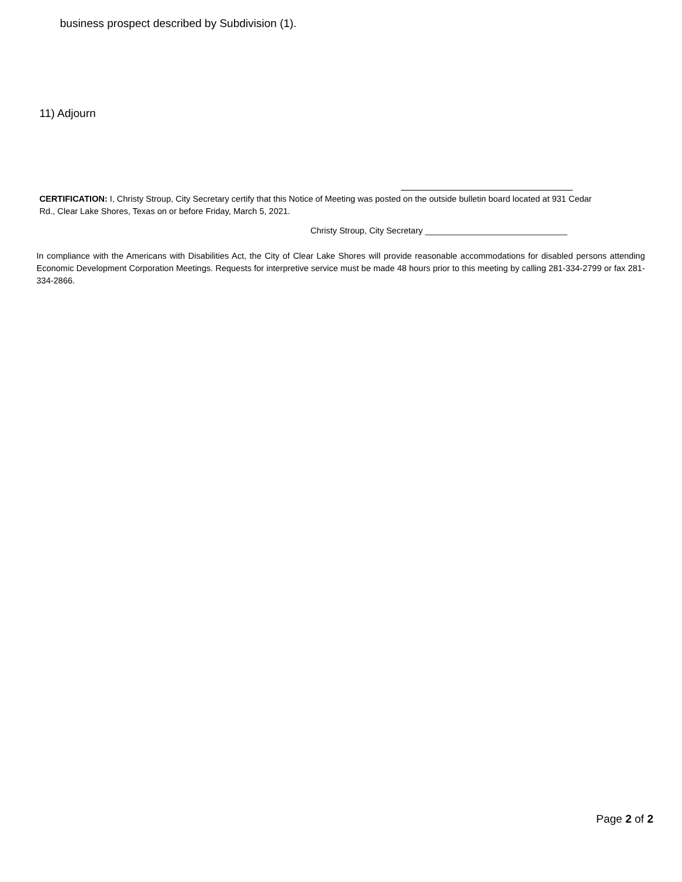business prospect described by Subdivision (1).
11) Adjourn
CERTIFICATION: I, Christy Stroup, City Secretary certify that this Notice of Meeting was posted on the outside bulletin board located at 931 Cedar Rd., Clear Lake Shores, Texas on or before Friday, March 5, 2021.
Christy Stroup, City Secretary ______________________________
In compliance with the Americans with Disabilities Act, the City of Clear Lake Shores will provide reasonable accommodations for disabled persons attending Economic Development Corporation Meetings. Requests for interpretive service must be made 48 hours prior to this meeting by calling 281-334-2799 or fax 281-334-2866.
Page 2 of 2